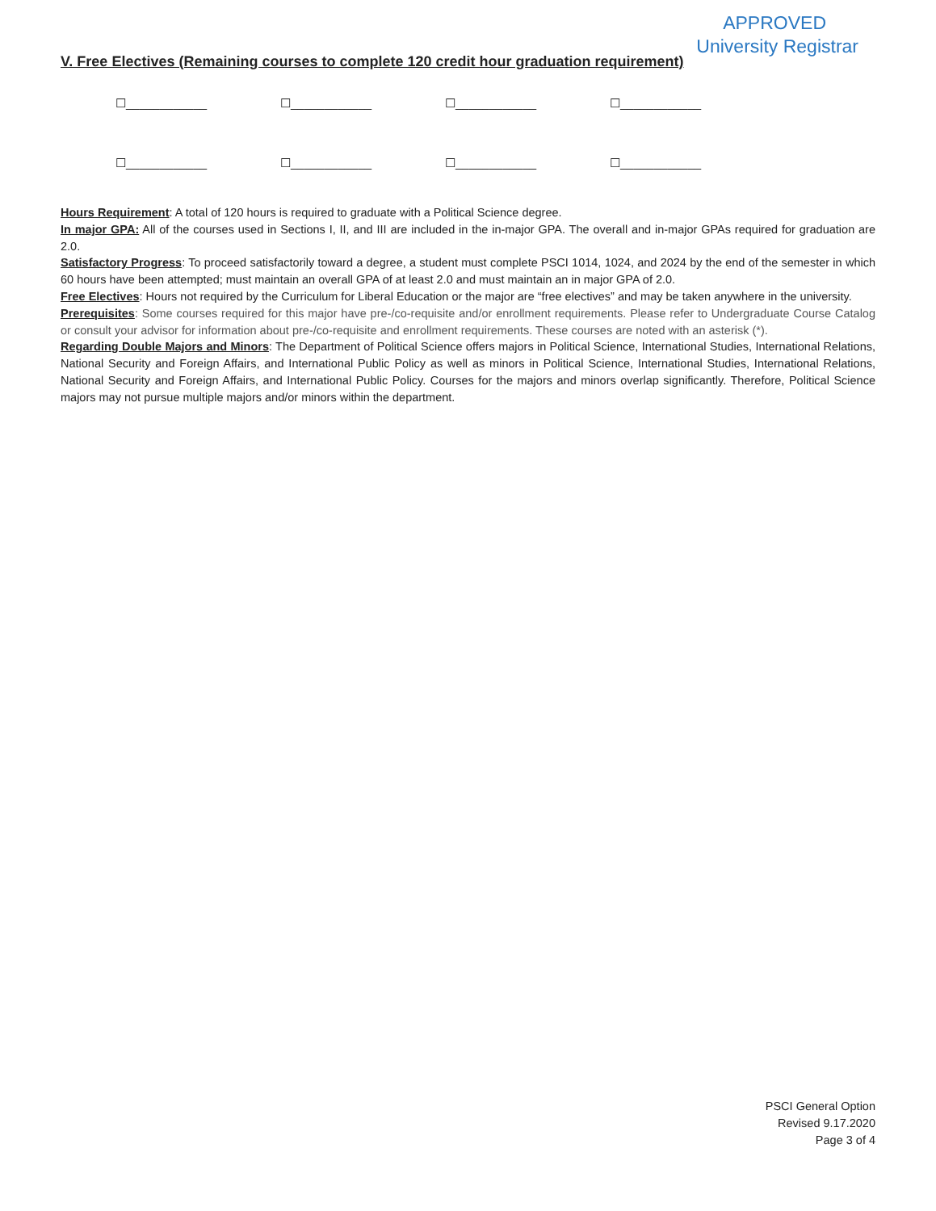APPROVED
University Registrar
V. Free Electives (Remaining courses to complete 120 credit hour graduation requirement)
☐____________ ☐____________ ☐____________ ☐____________
☐____________ ☐____________ ☐____________ ☐____________
Hours Requirement: A total of 120 hours is required to graduate with a Political Science degree.
In major GPA: All of the courses used in Sections I, II, and III are included in the in-major GPA. The overall and in-major GPAs required for graduation are 2.0.
Satisfactory Progress: To proceed satisfactorily toward a degree, a student must complete PSCI 1014, 1024, and 2024 by the end of the semester in which 60 hours have been attempted; must maintain an overall GPA of at least 2.0 and must maintain an in major GPA of 2.0.
Free Electives: Hours not required by the Curriculum for Liberal Education or the major are “free electives” and may be taken anywhere in the university.
Prerequisites: Some courses required for this major have pre-/co-requisite and/or enrollment requirements. Please refer to Undergraduate Course Catalog or consult your advisor for information about pre-/co-requisite and enrollment requirements. These courses are noted with an asterisk (*).
Regarding Double Majors and Minors: The Department of Political Science offers majors in Political Science, International Studies, International Relations, National Security and Foreign Affairs, and International Public Policy as well as minors in Political Science, International Studies, International Relations, National Security and Foreign Affairs, and International Public Policy. Courses for the majors and minors overlap significantly. Therefore, Political Science majors may not pursue multiple majors and/or minors within the department.
PSCI General Option
Revised 9.17.2020
Page 3 of 4